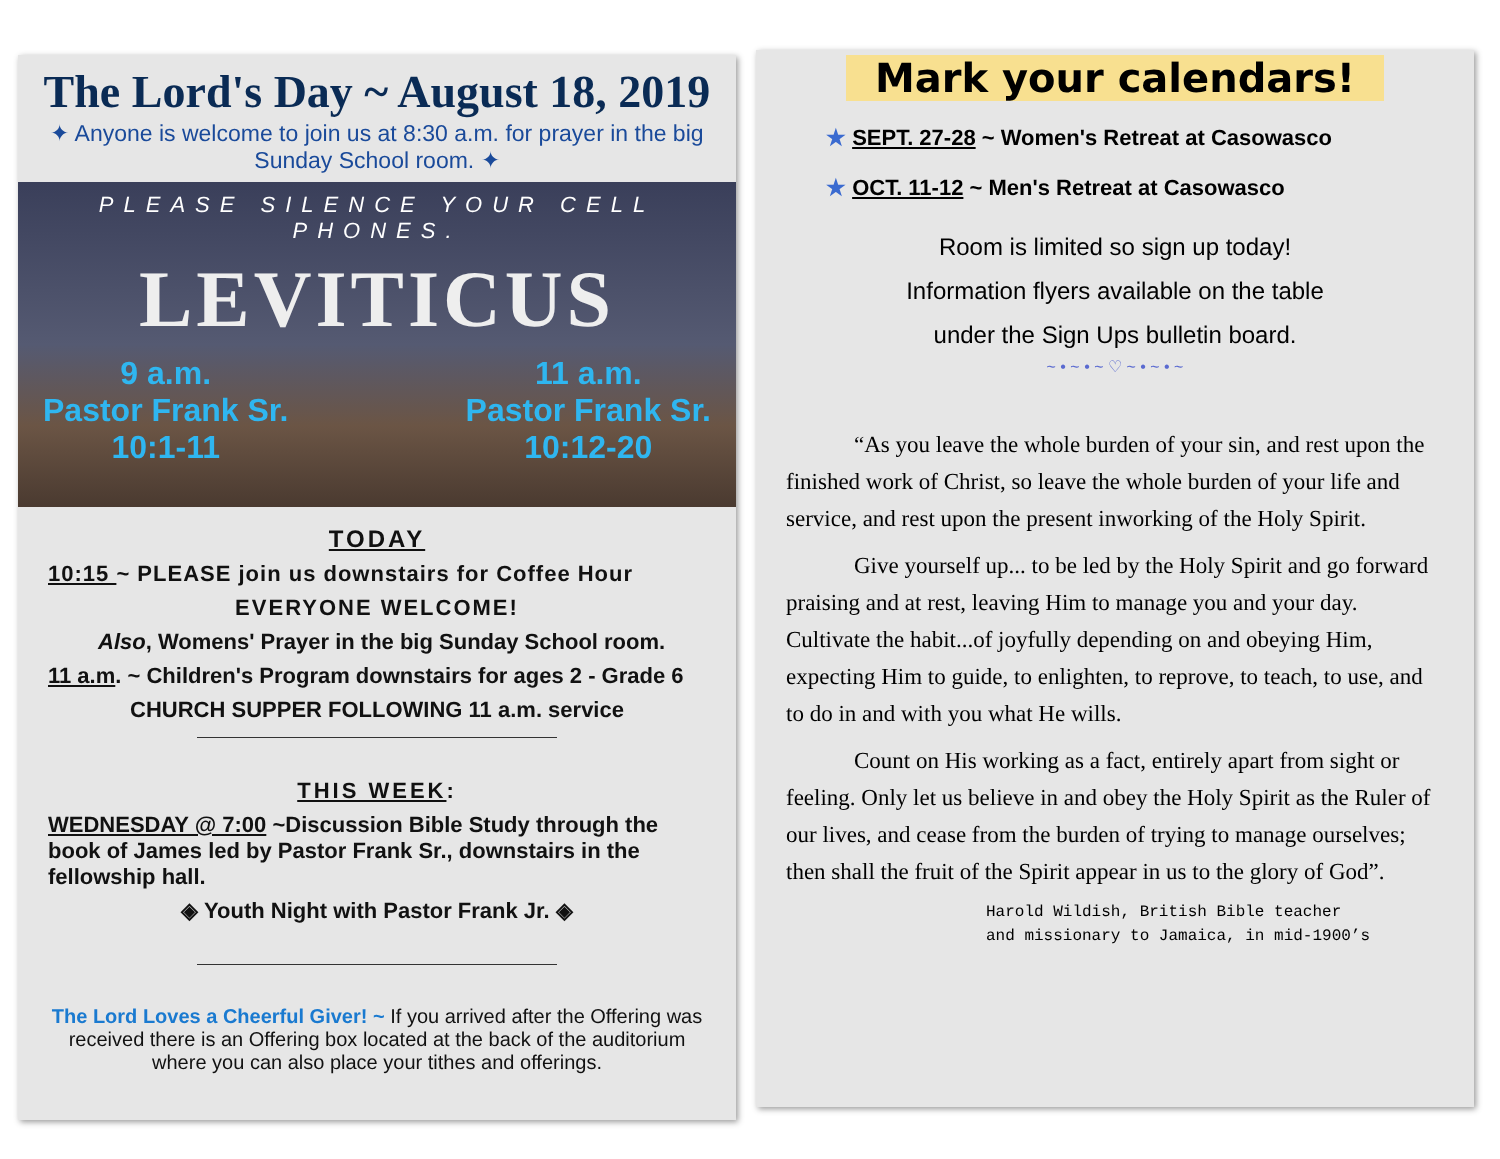The Lord's Day ~ August 18, 2019
✦ Anyone is welcome to join us at 8:30 a.m. for prayer in the big Sunday School room. ✦
PLEASE SILENCE YOUR CELL PHONES.
LEVITICUS
9 a.m.
Pastor Frank Sr.
10:1-11
11 a.m.
Pastor Frank Sr.
10:12-20
TODAY
10:15 ~ PLEASE join us downstairs for Coffee Hour
EVERYONE WELCOME!
Also, Womens' Prayer in the big Sunday School room.
11 a.m. ~ Children's Program downstairs for ages 2 - Grade 6
CHURCH SUPPER FOLLOWING 11 a.m. service
THIS WEEK:
WEDNESDAY @ 7:00 ~Discussion Bible Study through the book of James led by Pastor Frank Sr., downstairs in the fellowship hall.
◈ Youth Night with Pastor Frank Jr. ◈
The Lord Loves a Cheerful Giver! ~ If you arrived after the Offering was received there is an Offering box located at the back of the auditorium where you can also place your tithes and offerings.
Mark your calendars!
★ SEPT. 27-28 ~ Women's Retreat at Casowasco
★ OCT. 11-12 ~ Men's Retreat at Casowasco
Room is limited so sign up today!
Information flyers available on the table
under the Sign Ups bulletin board.
~ • ~ • ~ ♡ ~ • ~ • ~
“As you leave the whole burden of your sin, and rest upon the finished work of Christ, so leave the whole burden of your life and service, and rest upon the present inworking of the Holy Spirit.
Give yourself up... to be led by the Holy Spirit and go forward praising and at rest, leaving Him to manage you and your day. Cultivate the habit...of joyfully depending on and obeying Him, expecting Him to guide, to enlighten, to reprove, to teach, to use, and to do in and with you what He wills.
Count on His working as a fact, entirely apart from sight or feeling. Only let us believe in and obey the Holy Spirit as the Ruler of our lives, and cease from the burden of trying to manage ourselves; then shall the fruit of the Spirit appear in us to the glory of God”.
Harold Wildish, British Bible teacher
and missionary to Jamaica, in mid-1900’s